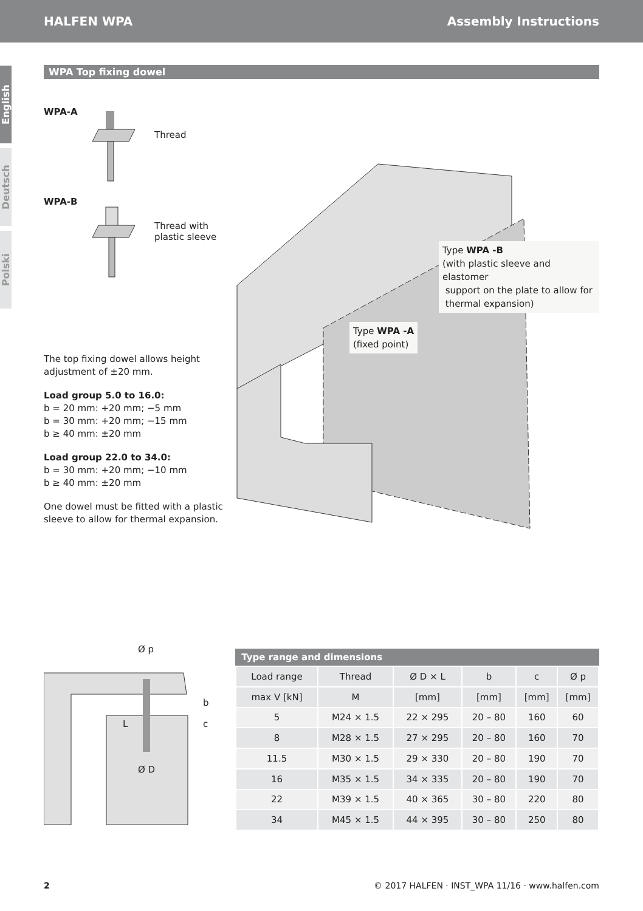HALFEN WPA Assembly Instructions
English
Deutsch
Polski
WPA Top fixing dowel
WPA-A
Thread
WPA-B
Thread with
plastic sleeve
The top fixing dowel allows height adjustment of ±20 mm.
Load group 5.0 to 16.0:
b = 20 mm: +20 mm; −5 mm
b = 30 mm: +20 mm; −15 mm
b ≥ 40 mm: ±20 mm
Load group 22.0 to 34.0:
b = 30 mm: +20 mm; −10 mm
b ≥ 40 mm: ±20 mm
One dowel must be fitted with a plastic sleeve to allow for thermal expansion.
Type WPA -B
(with plastic sleeve and elastomer
support on the plate to allow for
thermal expansion)
Type WPA -A
(fixed point)
Ø p
L
b
c
Ø D
Type range and dimensions
| Load range | Thread | Ø D × L | b | c | Ø p |
| --- | --- | --- | --- | --- | --- |
| max V [kN] | M | [mm] | [mm] | [mm] | [mm] |
| 5 | M24 × 1.5 | 22 × 295 | 20 – 80 | 160 | 60 |
| 8 | M28 × 1.5 | 27 × 295 | 20 – 80 | 160 | 70 |
| 11.5 | M30 × 1.5 | 29 × 330 | 20 – 80 | 190 | 70 |
| 16 | M35 × 1.5 | 34 × 335 | 20 – 80 | 190 | 70 |
| 22 | M39 × 1.5 | 40 × 365 | 30 – 80 | 220 | 80 |
| 34 | M45 × 1.5 | 44 × 395 | 30 – 80 | 250 | 80 |
2 © 2017 HALFEN · INST_WPA 11/16 · www.halfen.com